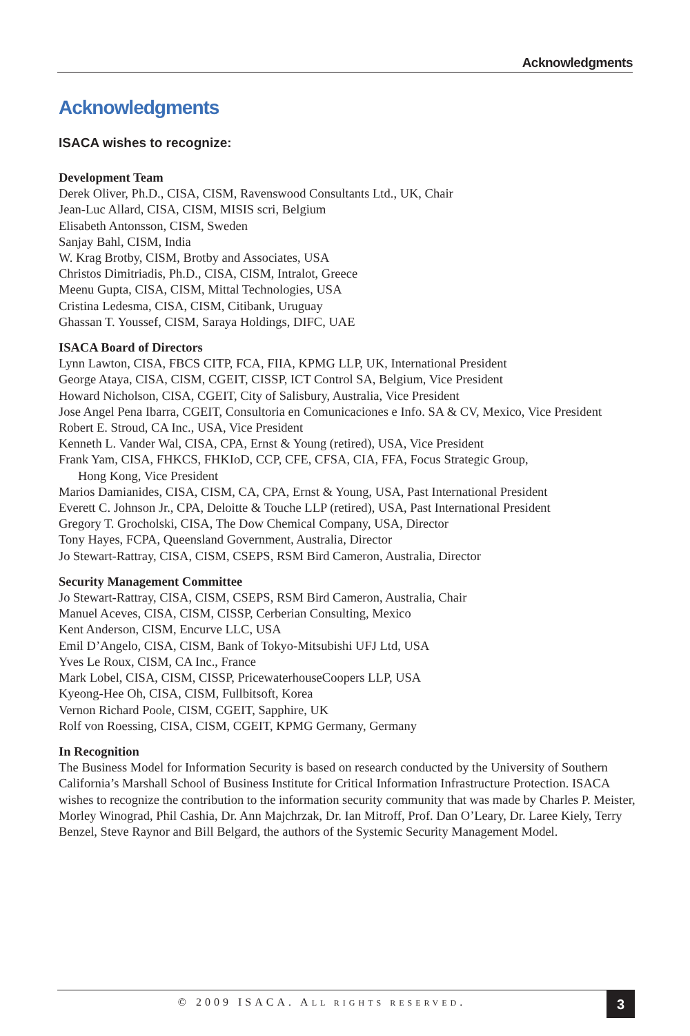Acknowledgments
Acknowledgments
ISACA wishes to recognize:
Development Team
Derek Oliver, Ph.D., CISA, CISM, Ravenswood Consultants Ltd., UK, Chair
Jean-Luc Allard, CISA, CISM, MISIS scri, Belgium
Elisabeth Antonsson, CISM, Sweden
Sanjay Bahl, CISM, India
W. Krag Brotby, CISM, Brotby and Associates, USA
Christos Dimitriadis, Ph.D., CISA, CISM, Intralot, Greece
Meenu Gupta, CISA, CISM, Mittal Technologies, USA
Cristina Ledesma, CISA, CISM, Citibank, Uruguay
Ghassan T. Youssef, CISM, Saraya Holdings, DIFC, UAE
ISACA Board of Directors
Lynn Lawton, CISA, FBCS CITP, FCA, FIIA, KPMG LLP, UK, International President
George Ataya, CISA, CISM, CGEIT, CISSP, ICT Control SA, Belgium, Vice President
Howard Nicholson, CISA, CGEIT, City of Salisbury, Australia, Vice President
Jose Angel Pena Ibarra, CGEIT, Consultoria en Comunicaciones e Info. SA & CV, Mexico, Vice President
Robert E. Stroud, CA Inc., USA, Vice President
Kenneth L. Vander Wal, CISA, CPA, Ernst & Young (retired), USA, Vice President
Frank Yam, CISA, FHKCS, FHKIoD, CCP, CFE, CFSA, CIA, FFA, Focus Strategic Group,
Hong Kong, Vice President
Marios Damianides, CISA, CISM, CA, CPA, Ernst & Young, USA, Past International President
Everett C. Johnson Jr., CPA, Deloitte & Touche LLP (retired), USA, Past International President
Gregory T. Grocholski, CISA, The Dow Chemical Company, USA, Director
Tony Hayes, FCPA, Queensland Government, Australia, Director
Jo Stewart-Rattray, CISA, CISM, CSEPS, RSM Bird Cameron, Australia, Director
Security Management Committee
Jo Stewart-Rattray, CISA, CISM, CSEPS, RSM Bird Cameron, Australia, Chair
Manuel Aceves, CISA, CISM, CISSP, Cerberian Consulting, Mexico
Kent Anderson, CISM, Encurve LLC, USA
Emil D’Angelo, CISA, CISM, Bank of Tokyo-Mitsubishi UFJ Ltd, USA
Yves Le Roux, CISM, CA Inc., France
Mark Lobel, CISA, CISM, CISSP, PricewaterhouseCoopers LLP, USA
Kyeong-Hee Oh, CISA, CISM, Fullbitsoft, Korea
Vernon Richard Poole, CISM, CGEIT, Sapphire, UK
Rolf von Roessing, CISA, CISM, CGEIT, KPMG Germany, Germany
In Recognition
The Business Model for Information Security is based on research conducted by the University of Southern California’s Marshall School of Business Institute for Critical Information Infrastructure Protection. ISACA wishes to recognize the contribution to the information security community that was made by Charles P. Meister, Morley Winograd, Phil Cashia, Dr. Ann Majchrzak, Dr. Ian Mitroff, Prof. Dan O’Leary, Dr. Laree Kiely, Terry Benzel, Steve Raynor and Bill Belgard, the authors of the Systemic Security Management Model.
© 2009 ISACA. ALL RIGHTS RESERVED.
3